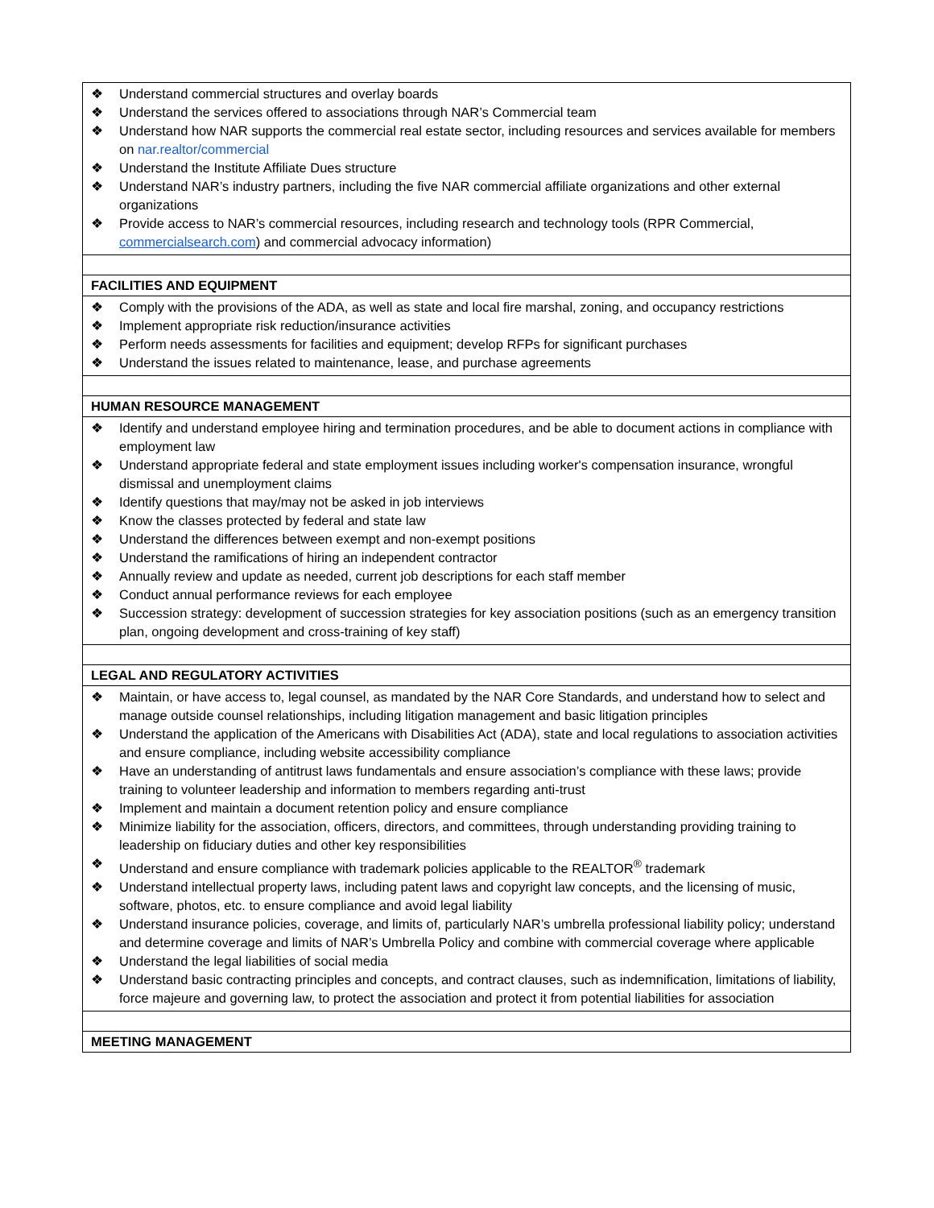| ❖ Understand commercial structures and overlay boards ❖ Understand the services offered to associations through NAR’s Commercial team ❖ Understand how NAR supports the commercial real estate sector, including resources and services available for members on nar.realtor/commercial ❖ Understand the Institute Affiliate Dues structure ❖ Understand NAR’s industry partners, including the five NAR commercial affiliate organizations and other external organizations ❖ Provide access to NAR’s commercial resources, including research and technology tools (RPR Commercial, commercialsearch.com ) and commercial advocacy information) |
| FACILITIES AND EQUIPMENT |
| ❖ Comply with the provisions of the ADA, as well as state and local fire marshal, zoning, and occupancy restrictions ❖ Implement appropriate risk reduction/insurance activities ❖ Perform needs assessments for facilities and equipment; develop RFPs for significant purchases ❖ Understand the issues related to maintenance, lease, and purchase agreements |
| HUMAN RESOURCE MANAGEMENT |
| ❖ Identify and understand employee hiring and termination procedures, and be able to document actions in compliance with employment law ❖ Understand appropriate federal and state employment issues including worker's compensation insurance, wrongful dismissal and unemployment claims ❖ Identify questions that may/may not be asked in job interviews ❖ Know the classes protected by federal and state law ❖ Understand the differences between exempt and non-exempt positions ❖ Understand the ramifications of hiring an independent contractor ❖ Annually review and update as needed, current job descriptions for each staff member ❖ Conduct annual performance reviews for each employee ❖ Succession strategy: development of succession strategies for key association positions (such as an emergency transition plan, ongoing development and cross-training of key staff) |
| LEGAL AND REGULATORY ACTIVITIES |
| ❖ Maintain, or have access to, legal counsel, as mandated by the NAR Core Standards, and understand how to select and manage outside counsel relationships, including litigation management and basic litigation principles ❖ Understand the application of the Americans with Disabilities Act (ADA), state and local regulations to association activities and ensure compliance, including website accessibility compliance ❖ Have an understanding of antitrust laws fundamentals and ensure association’s compliance with these laws; provide training to volunteer leadership and information to members regarding anti-trust ❖ Implement and maintain a document retention policy and ensure compliance ❖ Minimize liability for the association, officers, directors, and committees, through understanding providing training to leadership on fiduciary duties and other key responsibilities ❖ Understand and ensure compliance with trademark policies applicable to the REALTOR<sup>®</sup> trademark ❖ Understand intellectual property laws, including patent laws and copyright law concepts, and the licensing of music, software, photos, etc. to ensure compliance and avoid legal liability ❖ Understand insurance policies, coverage, and limits of, particularly NAR’s umbrella professional liability policy; understand and determine coverage and limits of NAR’s Umbrella Policy and combine with commercial coverage where applicable ❖ Understand the legal liabilities of social media ❖ Understand basic contracting principles and concepts, and contract clauses, such as indemnification, limitations of liability, force majeure and governing law, to protect the association and protect it from potential liabilities for association |
| MEETING MANAGEMENT |